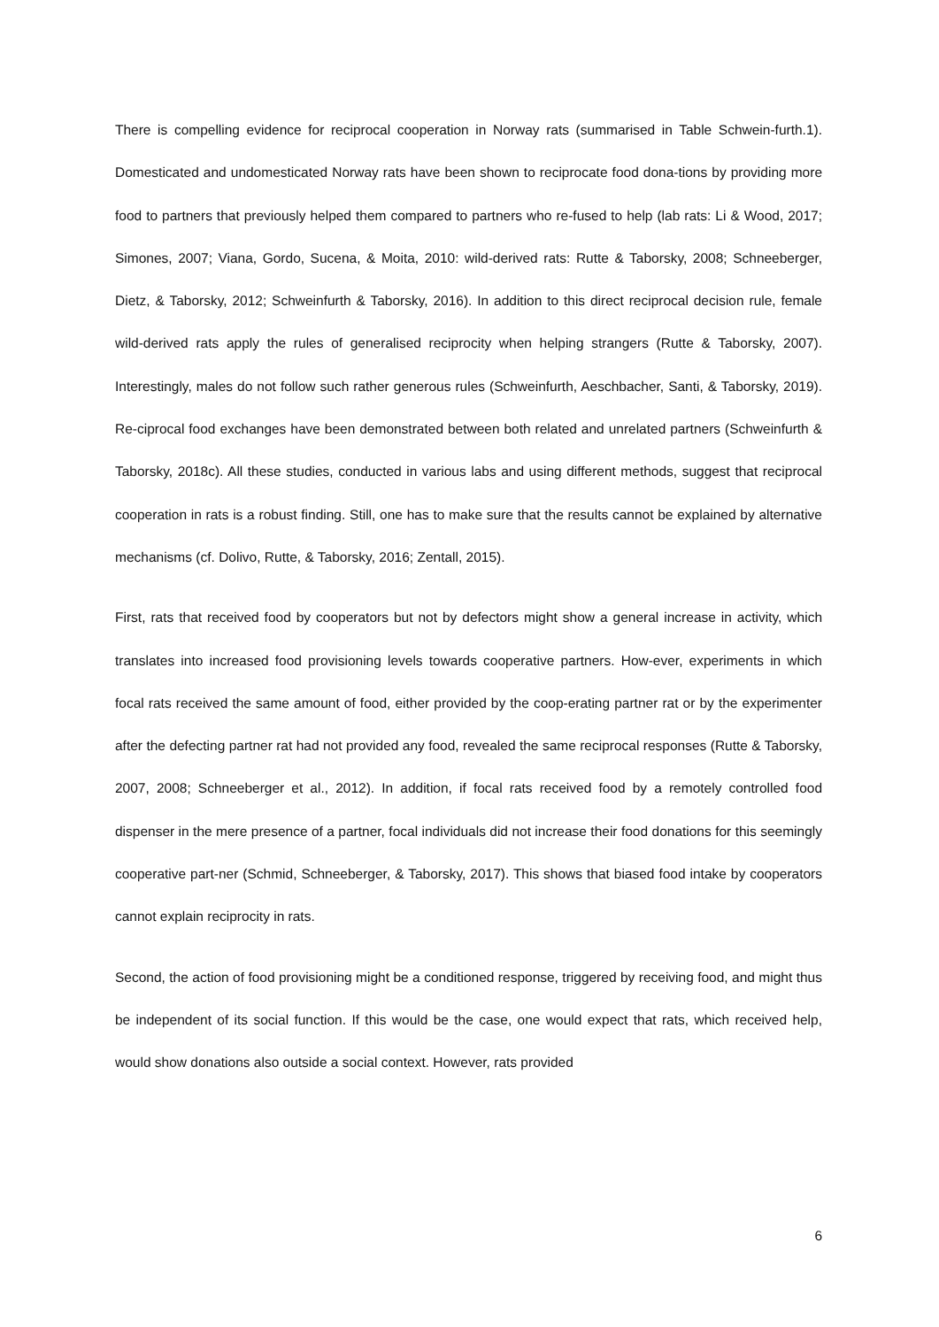There is compelling evidence for reciprocal cooperation in Norway rats (summarised in Table Schwein-furth.1). Domesticated and undomesticated Norway rats have been shown to reciprocate food dona-tions by providing more food to partners that previously helped them compared to partners who re-fused to help (lab rats: Li & Wood, 2017; Simones, 2007; Viana, Gordo, Sucena, & Moita, 2010: wild-derived rats: Rutte & Taborsky, 2008; Schneeberger, Dietz, & Taborsky, 2012; Schweinfurth & Taborsky, 2016). In addition to this direct reciprocal decision rule, female wild-derived rats apply the rules of generalised reciprocity when helping strangers (Rutte & Taborsky, 2007). Interestingly, males do not follow such rather generous rules (Schweinfurth, Aeschbacher, Santi, & Taborsky, 2019). Re-ciprocal food exchanges have been demonstrated between both related and unrelated partners (Schweinfurth & Taborsky, 2018c). All these studies, conducted in various labs and using different methods, suggest that reciprocal cooperation in rats is a robust finding. Still, one has to make sure that the results cannot be explained by alternative mechanisms (cf. Dolivo, Rutte, & Taborsky, 2016; Zentall, 2015).
First, rats that received food by cooperators but not by defectors might show a general increase in activity, which translates into increased food provisioning levels towards cooperative partners. How-ever, experiments in which focal rats received the same amount of food, either provided by the coop-erating partner rat or by the experimenter after the defecting partner rat had not provided any food, revealed the same reciprocal responses (Rutte & Taborsky, 2007, 2008; Schneeberger et al., 2012). In addition, if focal rats received food by a remotely controlled food dispenser in the mere presence of a partner, focal individuals did not increase their food donations for this seemingly cooperative part-ner (Schmid, Schneeberger, & Taborsky, 2017). This shows that biased food intake by cooperators cannot explain reciprocity in rats.
Second, the action of food provisioning might be a conditioned response, triggered by receiving food, and might thus be independent of its social function. If this would be the case, one would expect that rats, which received help, would show donations also outside a social context. However, rats provided
6